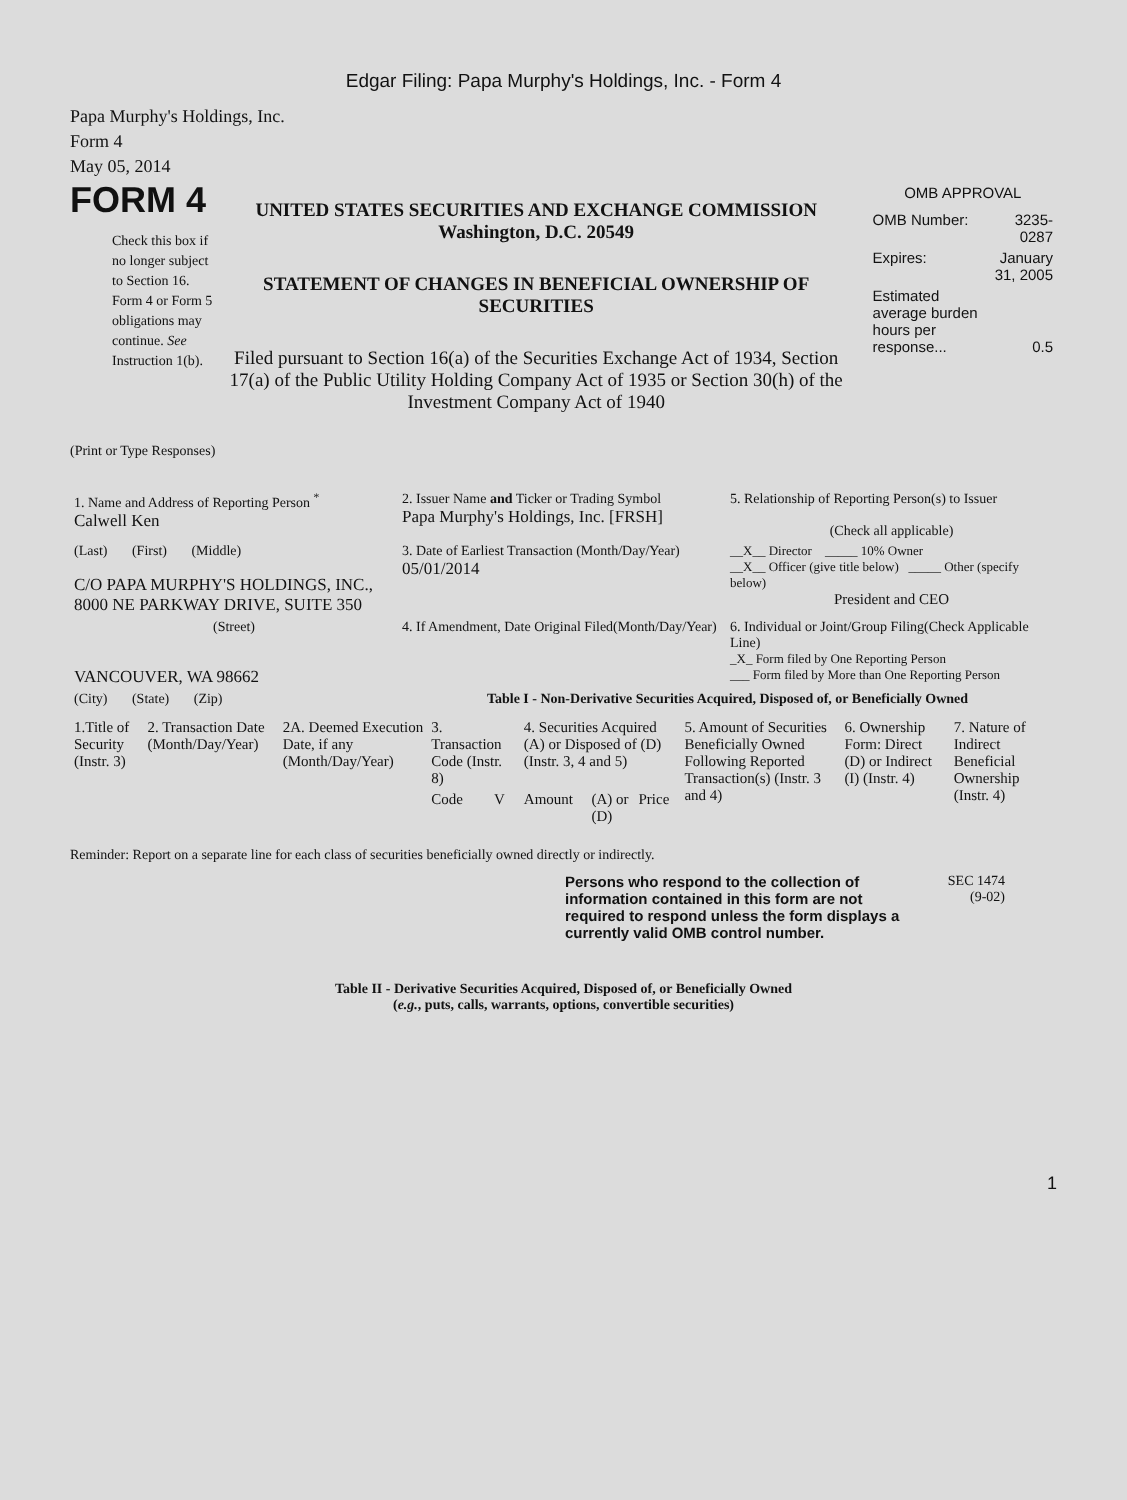Edgar Filing: Papa Murphy's Holdings, Inc. - Form 4
Papa Murphy's Holdings, Inc.
Form 4
May 05, 2014
FORM 4
Check this box if no longer subject to Section 16. Form 4 or Form 5 obligations may continue. See Instruction 1(b).
UNITED STATES SECURITIES AND EXCHANGE COMMISSION
Washington, D.C. 20549
STATEMENT OF CHANGES IN BENEFICIAL OWNERSHIP OF SECURITIES
Filed pursuant to Section 16(a) of the Securities Exchange Act of 1934, Section 17(a) of the Public Utility Holding Company Act of 1935 or Section 30(h) of the Investment Company Act of 1940
OMB APPROVAL
| OMB Number: | 3235-0287 |
| Expires: | January 31, 2005 |
| Estimated average burden hours per response... | 0.5 |
(Print or Type Responses)
| 1. Name and Address of Reporting Person <sup>*</sup> Calwell Ken | 2. Issuer Name and Ticker or Trading Symbol Papa Murphy's Holdings, Inc. [FRSH] | 5. Relationship of Reporting Person(s) to Issuer (Check all applicable) |
| (Last) (First) (Middle) C/O PAPA MURPHY'S HOLDINGS, INC., 8000 NE PARKWAY DRIVE, SUITE 350 | 3. Date of Earliest Transaction (Month/Day/Year) 05/01/2014 | __X__ Director _____ 10% Owner __X__ Officer (give title below) _____ Other (specify below) President and CEO |
| (Street) VANCOUVER, WA 98662 | 4. If Amendment, Date Original Filed(Month/Day/Year) | 6. Individual or Joint/Group Filing(Check Applicable Line) _X_ Form filed by One Reporting Person ___ Form filed by More than One Reporting Person |
| (City) (State) (Zip) | Table I - Non-Derivative Securities Acquired, Disposed of, or Beneficially Owned | |
| 1.Title of Security (Instr. 3) | 2. Transaction Date (Month/Day/Year) | 2A. Deemed Execution Date, if any (Month/Day/Year) | 3. Transaction Code (Instr. 8) | | 4. Securities Acquired (A) or Disposed of (D) (Instr. 3, 4 and 5) | | | 5. Amount of Securities Beneficially Owned Following Reported Transaction(s) (Instr. 3 and 4) | 6. Ownership Form: Direct (D) or Indirect (I) (Instr. 4) | 7. Nature of Indirect Beneficial Ownership (Instr. 4) |
| --- | --- | --- | --- | --- | --- | --- | --- | --- | --- | --- |
| | | | Code | V | Amount | (A) or (D) | Price | | | |
Reminder: Report on a separate line for each class of securities beneficially owned directly or indirectly.
Persons who respond to the collection of information contained in this form are not required to respond unless the form displays a currently valid OMB control number.
SEC 1474
(9-02)
Table II - Derivative Securities Acquired, Disposed of, or Beneficially Owned
(e.g., puts, calls, warrants, options, convertible securities)
1